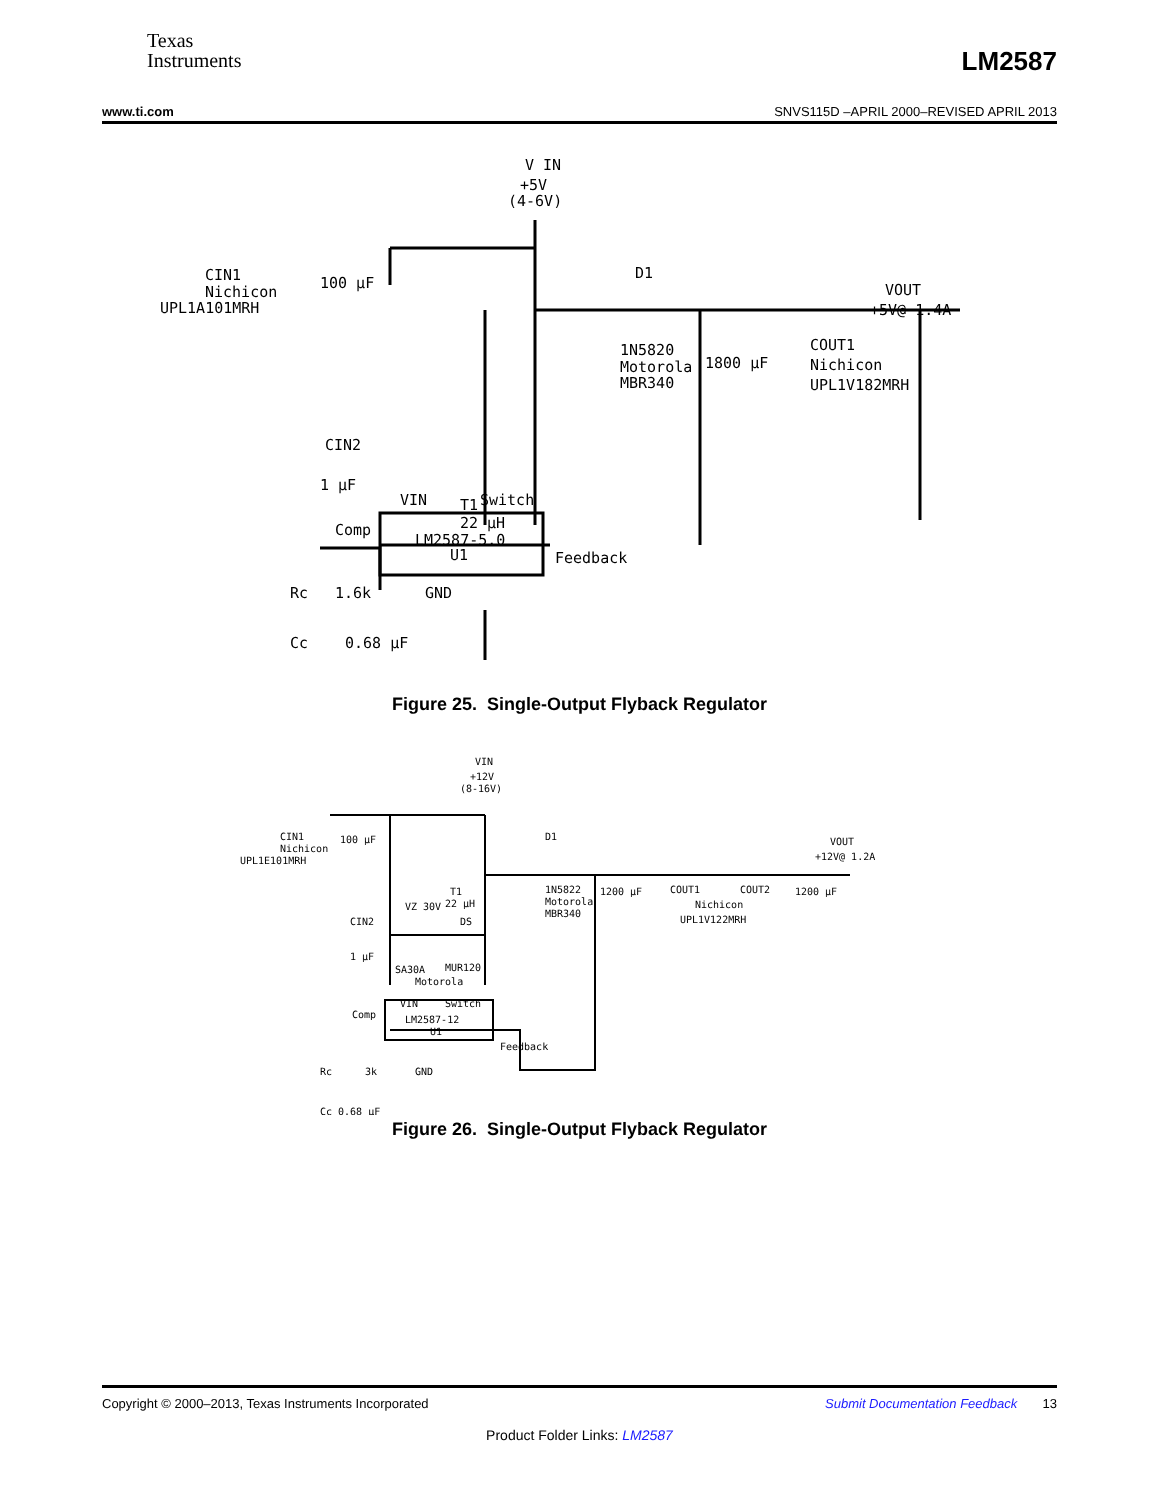Texas
Instruments
LM2587
www.ti.com SNVS115D –APRIL 2000–REVISED APRIL 2013
V IN
+5V
(4-6V)
CIN1
Nichicon
UPL1A101MRH
100 µF
T1
22 µH
D1
1N5820
Motorola
MBR340
1800 µF
COUT1
Nichicon
UPL1V182MRH
VOUT
+5V@ 1.4A
CIN2
1 µF
VIN
Switch
Comp
LM2587-5.0
U1
Feedback
Rc
1.6k
GND
Cc
0.68 µF
Figure 25. Single-Output Flyback Regulator
VIN
+12V
(8-16V)
CIN1
Nichicon
UPL1E101MRH
100 µF
D1
1N5822
Motorola
MBR340
T1
22 µH
1200 µF
COUT1
COUT2
Nichicon
UPL1V122MRH
1200 µF
VOUT
+12V@ 1.2A
CIN2
1 µF
VZ 30V
DS
SA30A
MUR120
Motorola
VIN
Switch
Comp
LM2587-12
U1
Feedback
Rc
3k
GND
Cc 0.68 µF
Figure 26. Single-Output Flyback Regulator
Copyright © 2000–2013, Texas Instruments Incorporated Submit Documentation Feedback 13
Product Folder Links: LM2587